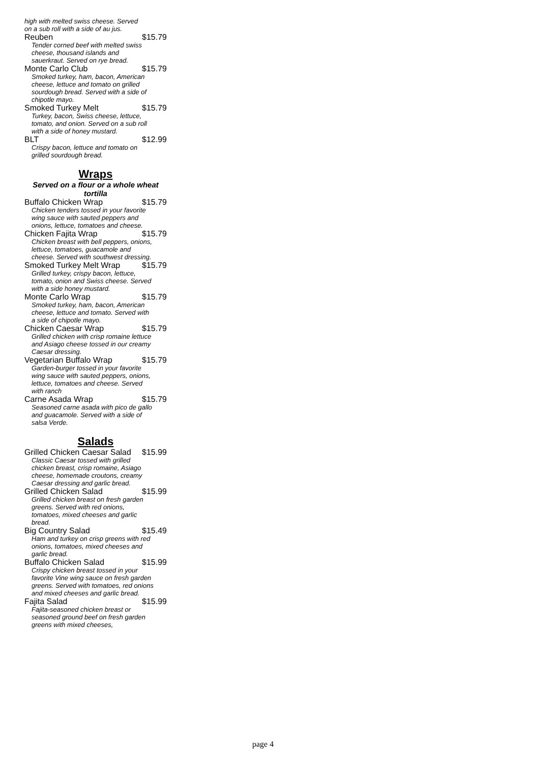high with melted swiss cheese. Served on a sub roll with a side of au jus.
Reuben $15.79
Tender corned beef with melted swiss cheese, thousand islands and sauerkraut. Served on rye bread.
Monte Carlo Club $15.79
Smoked turkey, ham, bacon, American cheese, lettuce and tomato on grilled sourdough bread. Served with a side of chipotle mayo.
Smoked Turkey Melt $15.79
Turkey, bacon, Swiss cheese, lettuce, tomato, and onion. Served on a sub roll with a side of honey mustard.
BLT $12.99
Crispy bacon, lettuce and tomato on grilled sourdough bread.
Wraps
Served on a flour or a whole wheat tortilla
Buffalo Chicken Wrap $15.79
Chicken tenders tossed in your favorite wing sauce with sauted peppers and onions, lettuce, tomatoes and cheese.
Chicken Fajita Wrap $15.79
Chicken breast with bell peppers, onions, lettuce, tomatoes, guacamole and cheese. Served with southwest dressing.
Smoked Turkey Melt Wrap $15.79
Grilled turkey, crispy bacon, lettuce, tomato, onion and Swiss cheese. Served with a side honey mustard.
Monte Carlo Wrap $15.79
Smoked turkey, ham, bacon, American cheese, lettuce and tomato. Served with a side of chipotle mayo.
Chicken Caesar Wrap $15.79
Grilled chicken with crisp romaine lettuce and Asiago cheese tossed in our creamy Caesar dressing.
Vegetarian Buffalo Wrap $15.79
Garden-burger tossed in your favorite wing sauce with sauted peppers, onions, lettuce, tomatoes and cheese. Served with ranch
Carne Asada Wrap $15.79
Seasoned carne asada with pico de gallo and guacamole. Served with a side of salsa Verde.
Salads
Grilled Chicken Caesar Salad $15.99
Classic Caesar tossed with grilled chicken breast, crisp romaine, Asiago cheese, homemade croutons, creamy Caesar dressing and garlic bread.
Grilled Chicken Salad $15.99
Grilled chicken breast on fresh garden greens. Served with red onions, tomatoes, mixed cheeses and garlic bread.
Big Country Salad $15.49
Ham and turkey on crisp greens with red onions, tomatoes, mixed cheeses and garlic bread.
Buffalo Chicken Salad $15.99
Crispy chicken breast tossed in your favorite Vine wing sauce on fresh garden greens. Served with tomatoes, red onions and mixed cheeses and garlic bread.
Fajita Salad $15.99
Fajita-seasoned chicken breast or seasoned ground beef on fresh garden greens with mixed cheeses,
page 4